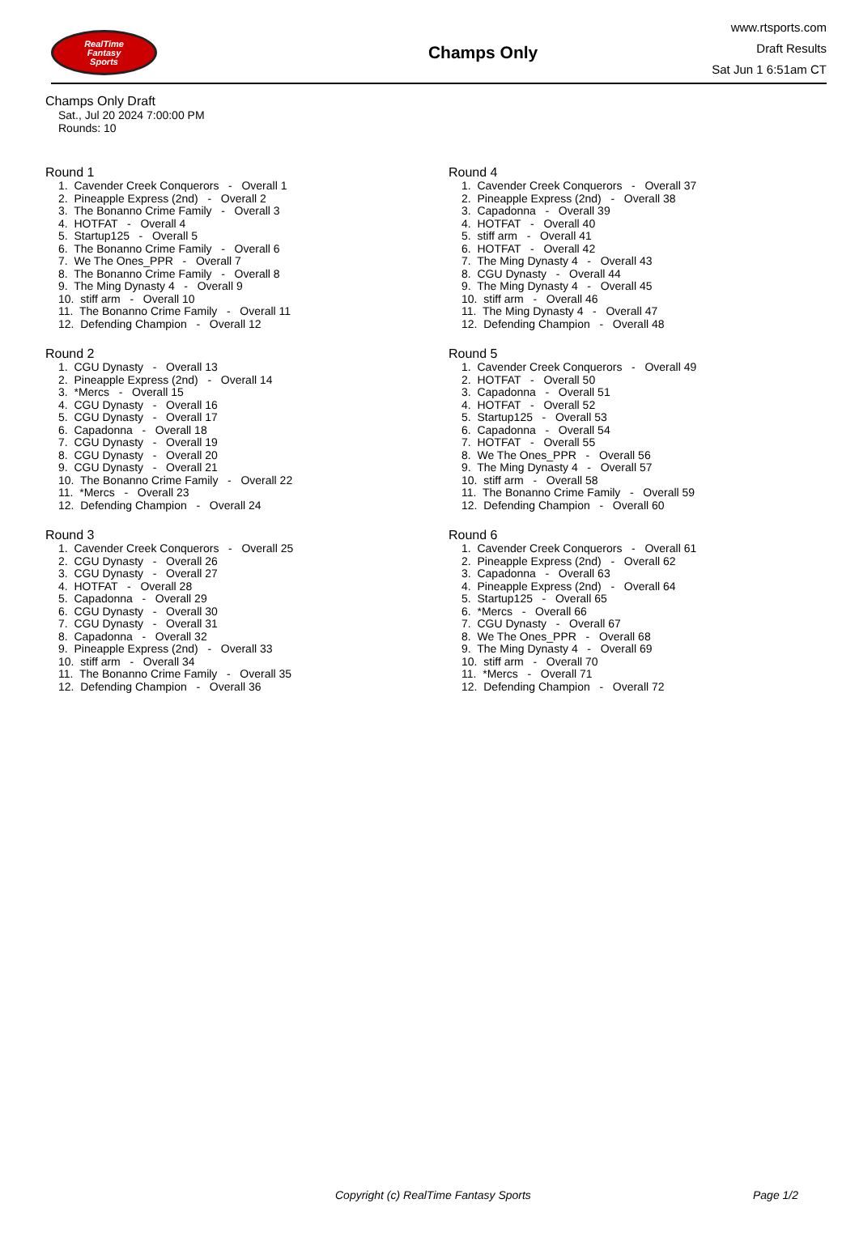RealTime
Fantasy
Sports
Champs Only
www.rtsports.com
Draft Results
Sat Jun 1 6:51am CT
Champs Only Draft
Sat., Jul 20 2024 7:00:00 PM
Rounds: 10
Round 1
1. Cavender Creek Conquerors - Overall 1
2. Pineapple Express (2nd) - Overall 2
3. The Bonanno Crime Family - Overall 3
4. HOTFAT - Overall 4
5. Startup125 - Overall 5
6. The Bonanno Crime Family - Overall 6
7. We The Ones_PPR - Overall 7
8. The Bonanno Crime Family - Overall 8
9. The Ming Dynasty 4 - Overall 9
10. stiff arm - Overall 10
11. The Bonanno Crime Family - Overall 11
12. Defending Champion - Overall 12
Round 2
1. CGU Dynasty - Overall 13
2. Pineapple Express (2nd) - Overall 14
3. *Mercs - Overall 15
4. CGU Dynasty - Overall 16
5. CGU Dynasty - Overall 17
6. Capadonna - Overall 18
7. CGU Dynasty - Overall 19
8. CGU Dynasty - Overall 20
9. CGU Dynasty - Overall 21
10. The Bonanno Crime Family - Overall 22
11. *Mercs - Overall 23
12. Defending Champion - Overall 24
Round 3
1. Cavender Creek Conquerors - Overall 25
2. CGU Dynasty - Overall 26
3. CGU Dynasty - Overall 27
4. HOTFAT - Overall 28
5. Capadonna - Overall 29
6. CGU Dynasty - Overall 30
7. CGU Dynasty - Overall 31
8. Capadonna - Overall 32
9. Pineapple Express (2nd) - Overall 33
10. stiff arm - Overall 34
11. The Bonanno Crime Family - Overall 35
12. Defending Champion - Overall 36
Round 4
1. Cavender Creek Conquerors - Overall 37
2. Pineapple Express (2nd) - Overall 38
3. Capadonna - Overall 39
4. HOTFAT - Overall 40
5. stiff arm - Overall 41
6. HOTFAT - Overall 42
7. The Ming Dynasty 4 - Overall 43
8. CGU Dynasty - Overall 44
9. The Ming Dynasty 4 - Overall 45
10. stiff arm - Overall 46
11. The Ming Dynasty 4 - Overall 47
12. Defending Champion - Overall 48
Round 5
1. Cavender Creek Conquerors - Overall 49
2. HOTFAT - Overall 50
3. Capadonna - Overall 51
4. HOTFAT - Overall 52
5. Startup125 - Overall 53
6. Capadonna - Overall 54
7. HOTFAT - Overall 55
8. We The Ones_PPR - Overall 56
9. The Ming Dynasty 4 - Overall 57
10. stiff arm - Overall 58
11. The Bonanno Crime Family - Overall 59
12. Defending Champion - Overall 60
Round 6
1. Cavender Creek Conquerors - Overall 61
2. Pineapple Express (2nd) - Overall 62
3. Capadonna - Overall 63
4. Pineapple Express (2nd) - Overall 64
5. Startup125 - Overall 65
6. *Mercs - Overall 66
7. CGU Dynasty - Overall 67
8. We The Ones_PPR - Overall 68
9. The Ming Dynasty 4 - Overall 69
10. stiff arm - Overall 70
11. *Mercs - Overall 71
12. Defending Champion - Overall 72
Copyright (c) RealTime Fantasy Sports Page 1/2